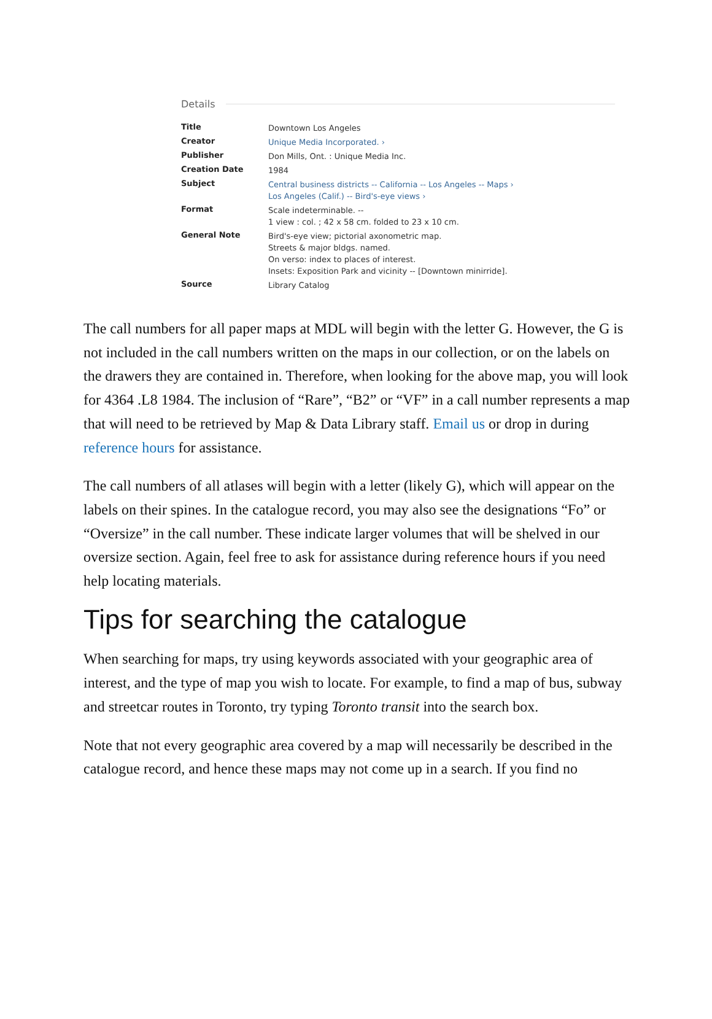Details
| Title | Downtown Los Angeles |
| Creator | Unique Media Incorporated. › |
| Publisher | Don Mills, Ont. : Unique Media Inc. |
| Creation Date | 1984 |
| Subject | Central business districts -- California -- Los Angeles -- Maps › Los Angeles (Calif.) -- Bird's-eye views › |
| Format | Scale indeterminable. -- 1 view : col. ; 42 x 58 cm. folded to 23 x 10 cm. |
| General Note | Bird's-eye view; pictorial axonometric map. Streets & major bldgs. named. On verso: index to places of interest. Insets: Exposition Park and vicinity -- [Downtown minirride]. |
| Source | Library Catalog |
The call numbers for all paper maps at MDL will begin with the letter G. However, the G is not included in the call numbers written on the maps in our collection, or on the labels on the drawers they are contained in. Therefore, when looking for the above map, you will look for 4364 .L8 1984. The inclusion of “Rare”, “B2” or “VF” in a call number represents a map that will need to be retrieved by Map & Data Library staff. Email us or drop in during reference hours for assistance.
The call numbers of all atlases will begin with a letter (likely G), which will appear on the labels on their spines. In the catalogue record, you may also see the designations “Fo” or “Oversize” in the call number. These indicate larger volumes that will be shelved in our oversize section. Again, feel free to ask for assistance during reference hours if you need help locating materials.
Tips for searching the catalogue
When searching for maps, try using keywords associated with your geographic area of interest, and the type of map you wish to locate. For example, to find a map of bus, subway and streetcar routes in Toronto, try typing Toronto transit into the search box.
Note that not every geographic area covered by a map will necessarily be described in the catalogue record, and hence these maps may not come up in a search. If you find no